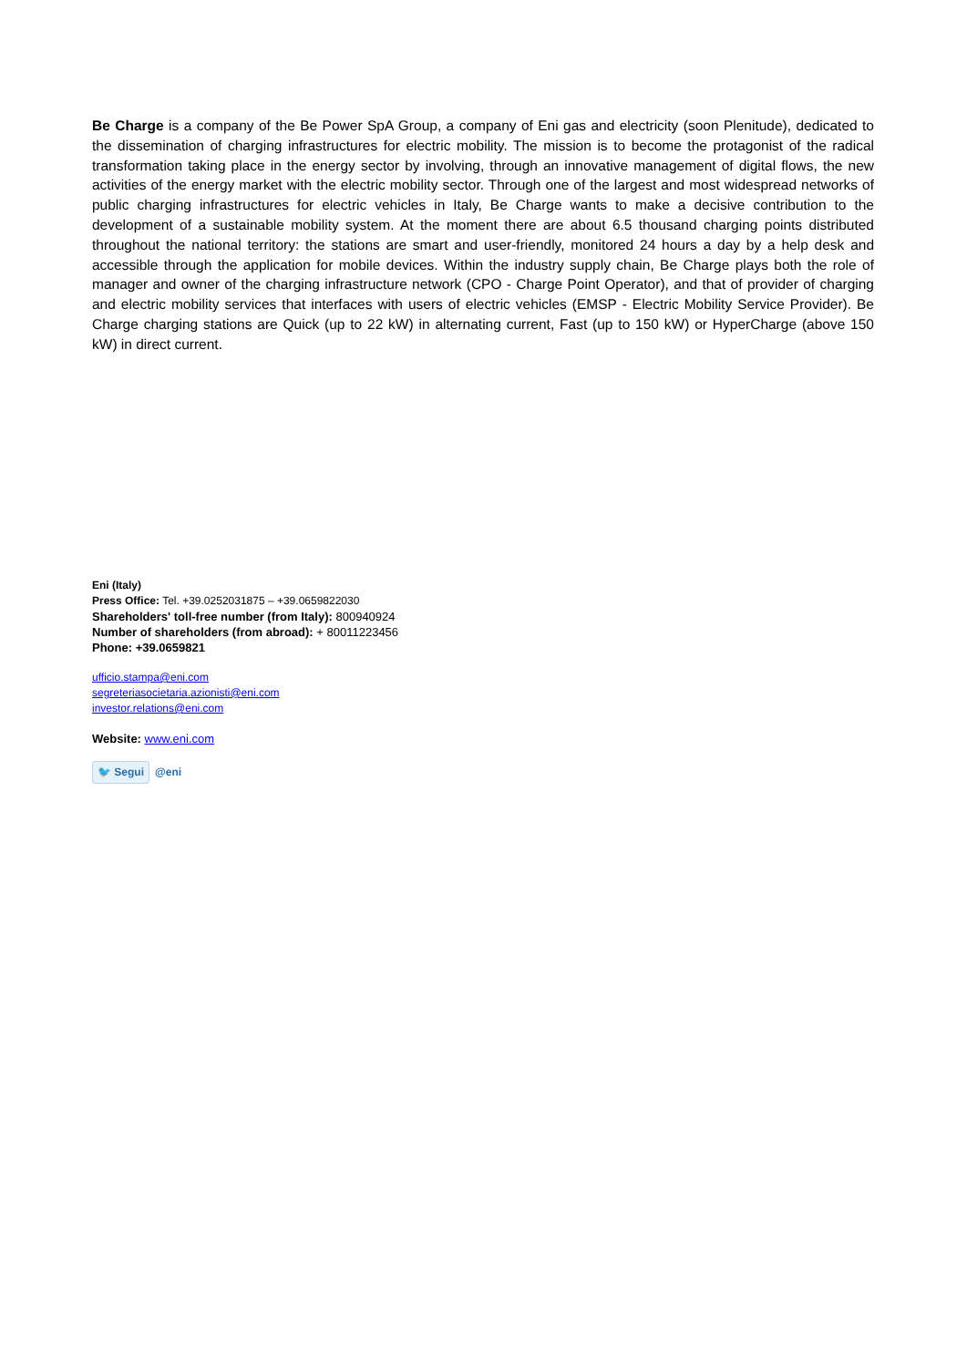Be Charge is a company of the Be Power SpA Group, a company of Eni gas and electricity (soon Plenitude), dedicated to the dissemination of charging infrastructures for electric mobility. The mission is to become the protagonist of the radical transformation taking place in the energy sector by involving, through an innovative management of digital flows, the new activities of the energy market with the electric mobility sector. Through one of the largest and most widespread networks of public charging infrastructures for electric vehicles in Italy, Be Charge wants to make a decisive contribution to the development of a sustainable mobility system. At the moment there are about 6.5 thousand charging points distributed throughout the national territory: the stations are smart and user-friendly, monitored 24 hours a day by a help desk and accessible through the application for mobile devices. Within the industry supply chain, Be Charge plays both the role of manager and owner of the charging infrastructure network (CPO - Charge Point Operator), and that of provider of charging and electric mobility services that interfaces with users of electric vehicles (EMSP - Electric Mobility Service Provider). Be Charge charging stations are Quick (up to 22 kW) in alternating current, Fast (up to 150 kW) or HyperCharge (above 150 kW) in direct current.
Eni (Italy)
Press Office: Tel. +39.0252031875 – +39.0659822030
Shareholders' toll-free number (from Italy): 800940924
Number of shareholders (from abroad): + 80011223456
Phone: +39.0659821
ufficio.stampa@eni.com
segreteriasocietaria.azionisti@eni.com
investor.relations@eni.com
Website: www.eni.com
🐦 Segui @eni